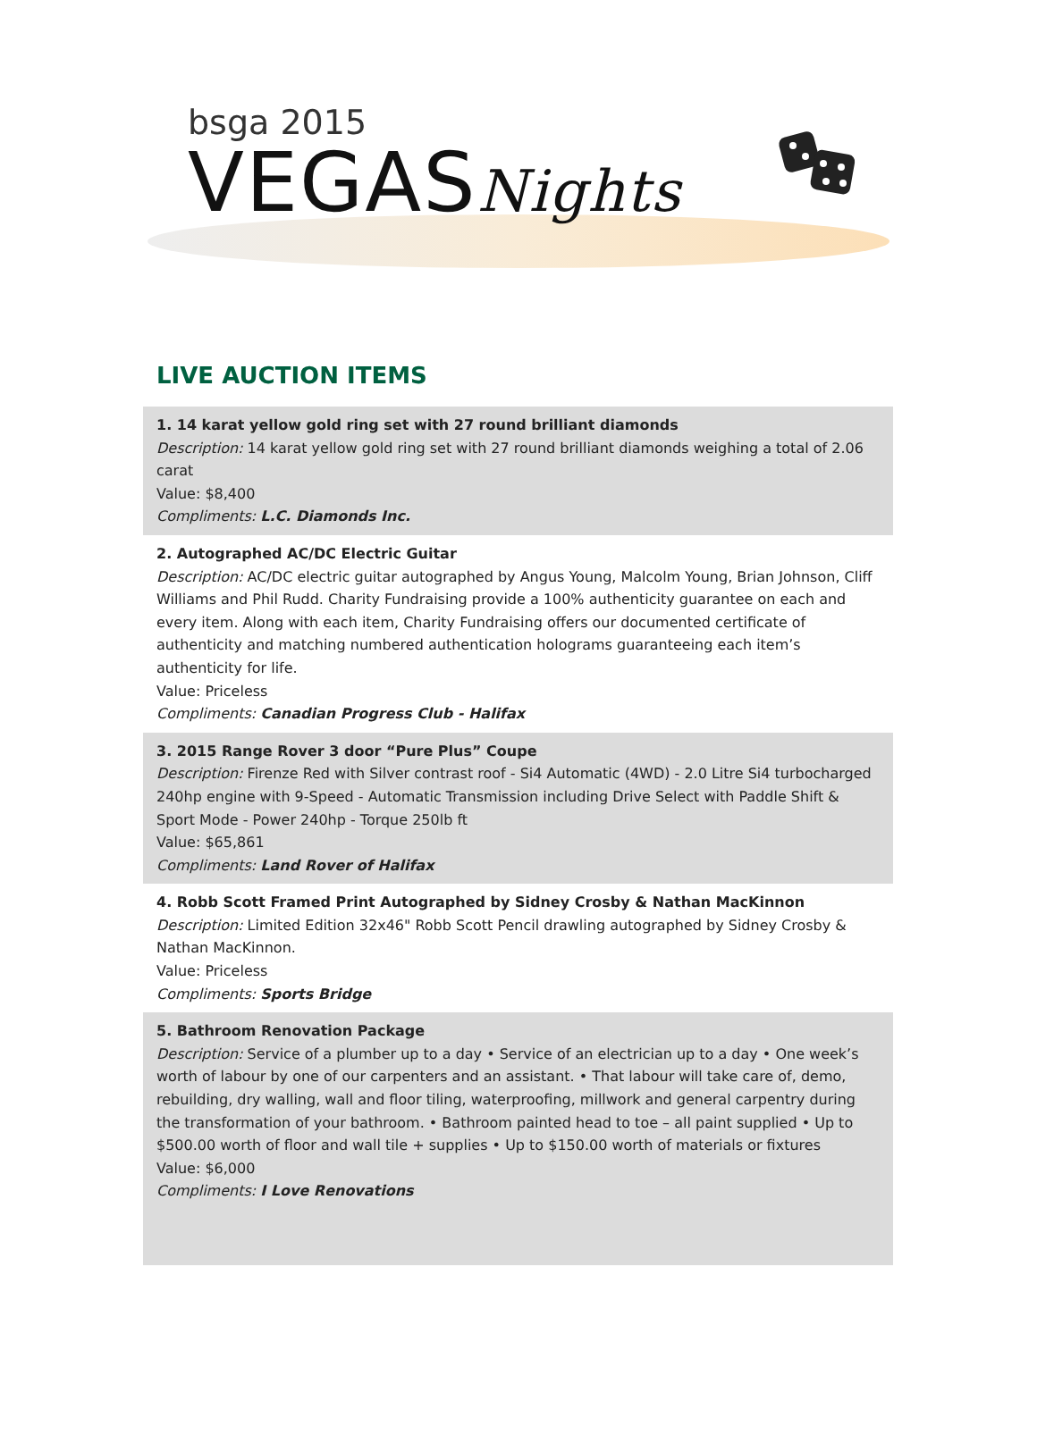bsga 2015
VEGASNights
LIVE AUCTION ITEMS
1. 14 karat yellow gold ring set with 27 round brilliant diamonds
Description: 14 karat yellow gold ring set with 27 round brilliant diamonds weighing a total of 2.06 carat
Value: $8,400
Compliments: L.C. Diamonds Inc.
2. Autographed AC/DC Electric Guitar
Description: AC/DC electric guitar autographed by Angus Young, Malcolm Young, Brian Johnson, Cliff Williams and Phil Rudd. Charity Fundraising provide a 100% authenticity guarantee on each and every item. Along with each item, Charity Fundraising offers our documented certificate of authenticity and matching numbered authentication holograms guaranteeing each item’s authenticity for life.
Value: Priceless
Compliments: Canadian Progress Club - Halifax
3. 2015 Range Rover 3 door “Pure Plus” Coupe
Description: Firenze Red with Silver contrast roof - Si4 Automatic (4WD) - 2.0 Litre Si4 turbocharged 240hp engine with 9-Speed - Automatic Transmission including Drive Select with Paddle Shift & Sport Mode - Power 240hp - Torque 250lb ft
Value: $65,861
Compliments: Land Rover of Halifax
4. Robb Scott Framed Print Autographed by Sidney Crosby & Nathan MacKinnon
Description: Limited Edition 32x46" Robb Scott Pencil drawling autographed by Sidney Crosby & Nathan MacKinnon.
Value: Priceless
Compliments: Sports Bridge
5. Bathroom Renovation Package
Description: Service of a plumber up to a day • Service of an electrician up to a day • One week’s worth of labour by one of our carpenters and an assistant. • That labour will take care of, demo, rebuilding, dry walling, wall and floor tiling, waterproofing, millwork and general carpentry during the transformation of your bathroom. • Bathroom painted head to toe – all paint supplied • Up to $500.00 worth of floor and wall tile + supplies • Up to $150.00 worth of materials or fixtures
Value: $6,000
Compliments: I Love Renovations